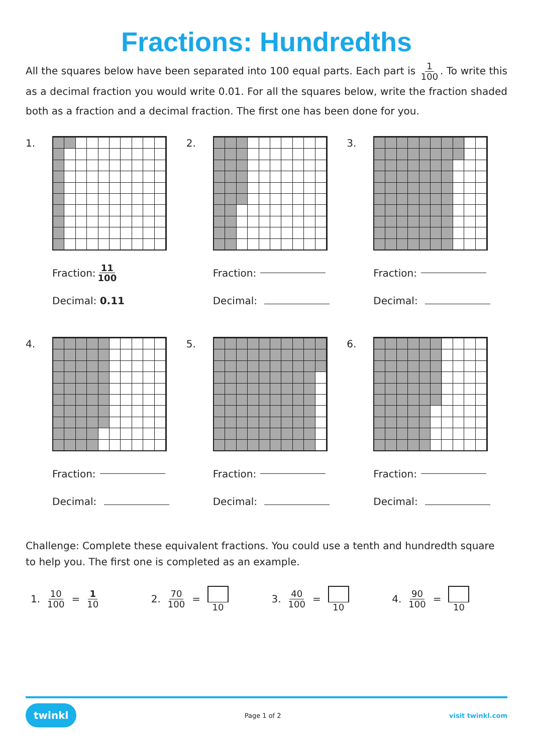Fractions: Hundredths
All the squares below have been separated into 100 equal parts. Each part is 1 100. To write this as a decimal fraction you would write 0.01. For all the squares below, write the fraction shaded both as a fraction and a decimal fraction. The first one has been done for you.
1.
Fraction: 11 100
Decimal: 0.11
2.
Fraction:
Decimal:
3.
Fraction:
Decimal:
4.
Fraction:
Decimal:
5.
Fraction:
Decimal:
6.
Fraction:
Decimal:
Challenge: Complete these equivalent fractions. You could use a tenth and hundredth square to help you. The first one is completed as an example.
1. 10 100 = 1 10
2. 70 100 = 10
3. 40 100 = 10
4. 90 100 = 10
twinkl Page 1 of 2 visit twinkl.com